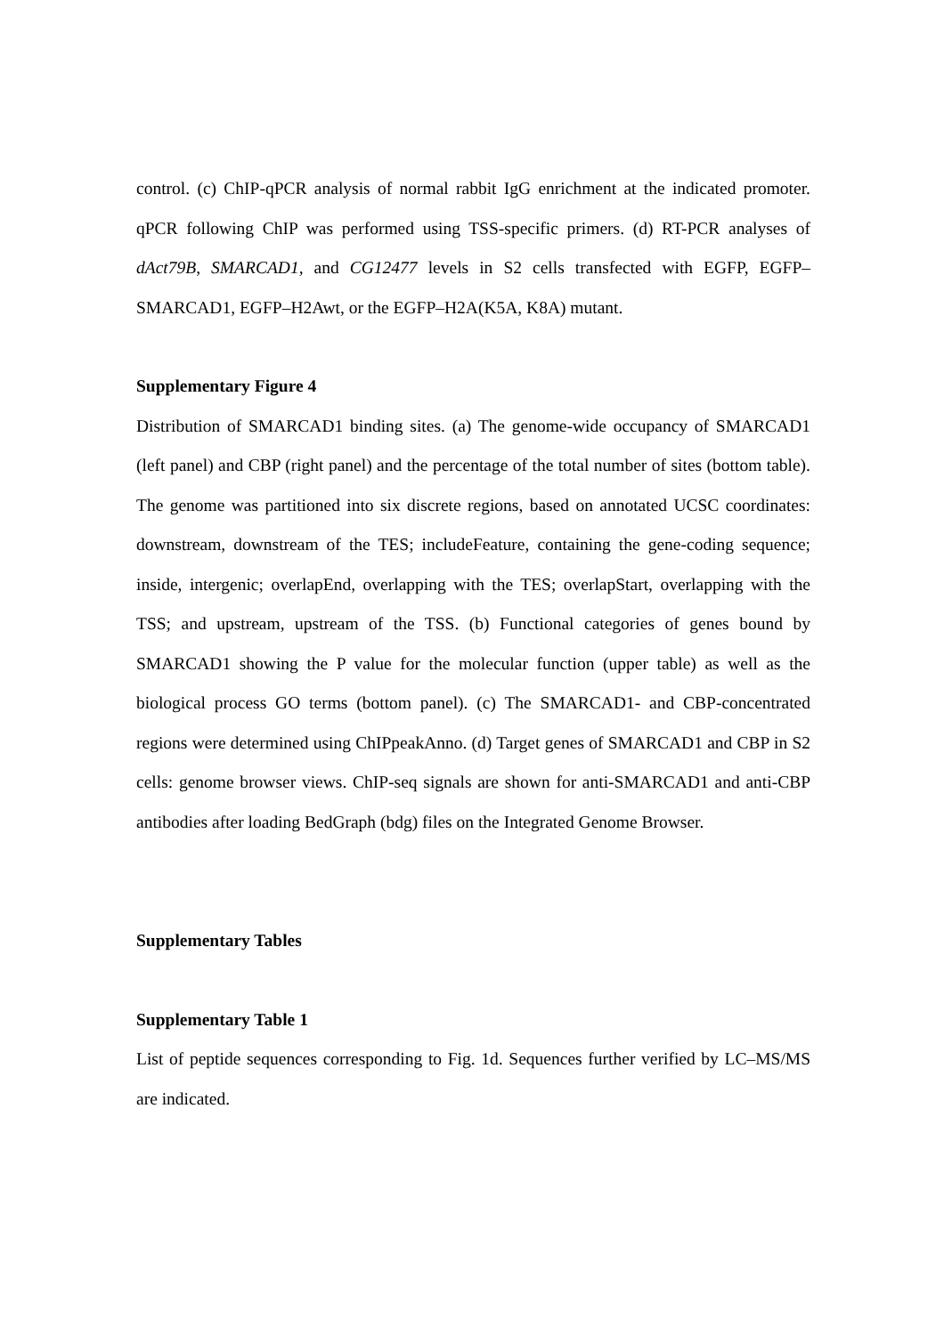control. (c) ChIP-qPCR analysis of normal rabbit IgG enrichment at the indicated promoter. qPCR following ChIP was performed using TSS-specific primers. (d) RT-PCR analyses of dAct79B, SMARCAD1, and CG12477 levels in S2 cells transfected with EGFP, EGFP–SMARCAD1, EGFP–H2Awt, or the EGFP–H2A(K5A, K8A) mutant.
Supplementary Figure 4
Distribution of SMARCAD1 binding sites. (a) The genome-wide occupancy of SMARCAD1 (left panel) and CBP (right panel) and the percentage of the total number of sites (bottom table). The genome was partitioned into six discrete regions, based on annotated UCSC coordinates: downstream, downstream of the TES; includeFeature, containing the gene-coding sequence; inside, intergenic; overlapEnd, overlapping with the TES; overlapStart, overlapping with the TSS; and upstream, upstream of the TSS. (b) Functional categories of genes bound by SMARCAD1 showing the P value for the molecular function (upper table) as well as the biological process GO terms (bottom panel). (c) The SMARCAD1- and CBP-concentrated regions were determined using ChIPpeakAnno. (d) Target genes of SMARCAD1 and CBP in S2 cells: genome browser views. ChIP-seq signals are shown for anti-SMARCAD1 and anti-CBP antibodies after loading BedGraph (bdg) files on the Integrated Genome Browser.
Supplementary Tables
Supplementary Table 1
List of peptide sequences corresponding to Fig. 1d. Sequences further verified by LC–MS/MS are indicated.